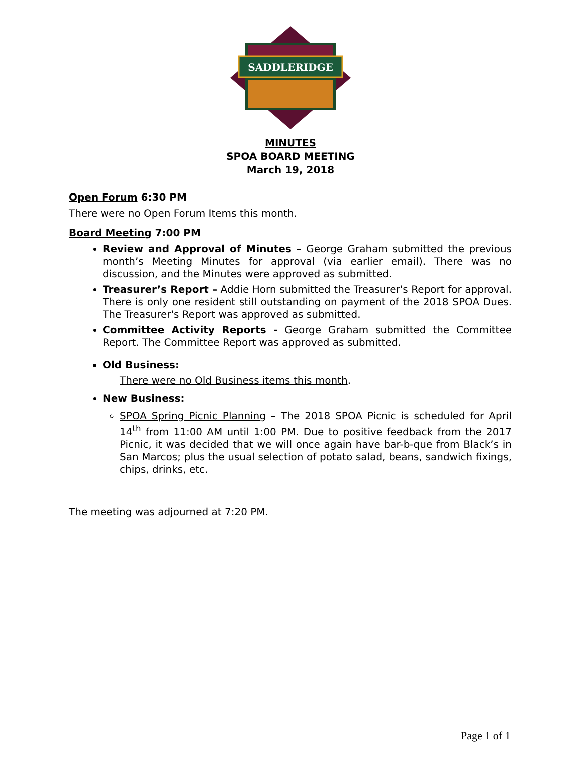SADDLERIDGE
MINUTES
SPOA BOARD MEETING
March 19, 2018
Open Forum 6:30 PM
There were no Open Forum Items this month.
Board Meeting 7:00 PM
Review and Approval of Minutes – George Graham submitted the previous month’s Meeting Minutes for approval (via earlier email). There was no discussion, and the Minutes were approved as submitted.
Treasurer’s Report – Addie Horn submitted the Treasurer's Report for approval. There is only one resident still outstanding on payment of the 2018 SPOA Dues. The Treasurer's Report was approved as submitted.
Committee Activity Reports - George Graham submitted the Committee Report. The Committee Report was approved as submitted.
Old Business:
There were no Old Business items this month.
New Business:
SPOA Spring Picnic Planning – The 2018 SPOA Picnic is scheduled for April 14<sup>th</sup> from 11:00 AM until 1:00 PM. Due to positive feedback from the 2017 Picnic, it was decided that we will once again have bar-b-que from Black’s in San Marcos; plus the usual selection of potato salad, beans, sandwich fixings, chips, drinks, etc.
The meeting was adjourned at 7:20 PM.
Page 1 of 1